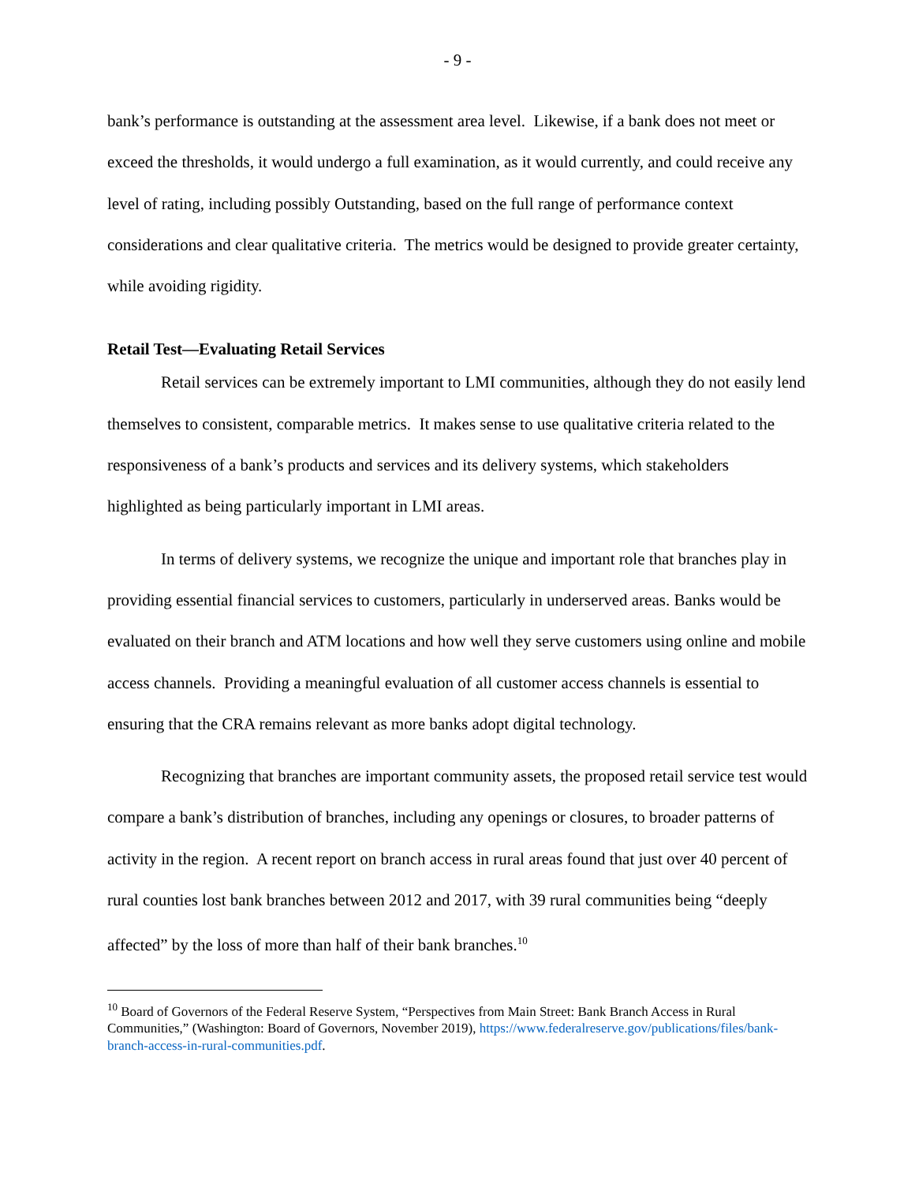- 9 -
bank’s performance is outstanding at the assessment area level. Likewise, if a bank does not meet or exceed the thresholds, it would undergo a full examination, as it would currently, and could receive any level of rating, including possibly Outstanding, based on the full range of performance context considerations and clear qualitative criteria. The metrics would be designed to provide greater certainty, while avoiding rigidity.
Retail Test—Evaluating Retail Services
Retail services can be extremely important to LMI communities, although they do not easily lend themselves to consistent, comparable metrics. It makes sense to use qualitative criteria related to the responsiveness of a bank’s products and services and its delivery systems, which stakeholders highlighted as being particularly important in LMI areas.
In terms of delivery systems, we recognize the unique and important role that branches play in providing essential financial services to customers, particularly in underserved areas. Banks would be evaluated on their branch and ATM locations and how well they serve customers using online and mobile access channels. Providing a meaningful evaluation of all customer access channels is essential to ensuring that the CRA remains relevant as more banks adopt digital technology.
Recognizing that branches are important community assets, the proposed retail service test would compare a bank’s distribution of branches, including any openings or closures, to broader patterns of activity in the region. A recent report on branch access in rural areas found that just over 40 percent of rural counties lost bank branches between 2012 and 2017, with 39 rural communities being “deeply affected” by the loss of more than half of their bank branches.<sup>10</sup>
<sup>10</sup> Board of Governors of the Federal Reserve System, “Perspectives from Main Street: Bank Branch Access in Rural Communities,” (Washington: Board of Governors, November 2019), https://www.federalreserve.gov/publications/files/bank-branch-access-in-rural-communities.pdf.